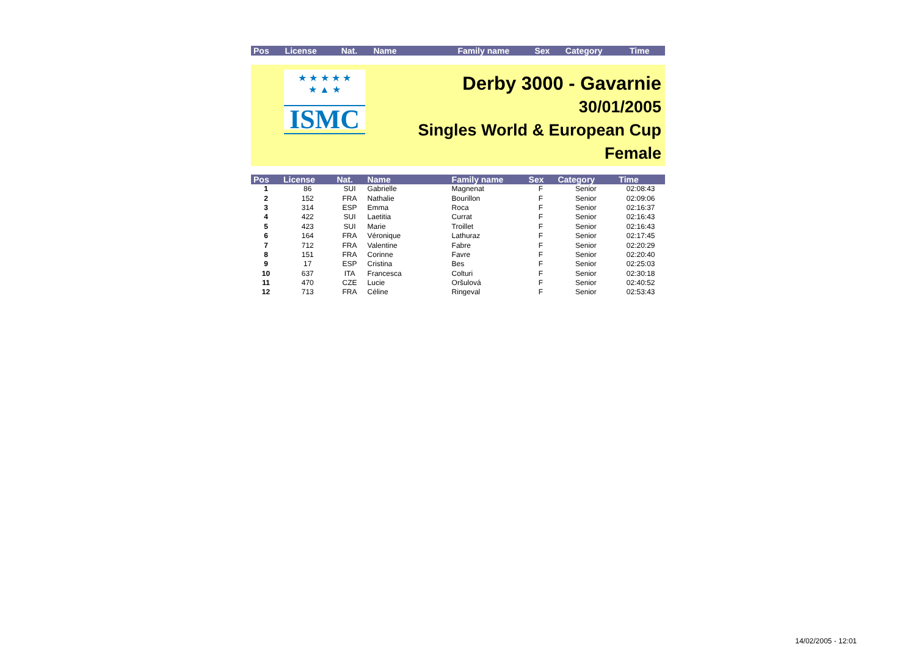| Pos | License | Nat. | Name | Family name | Sex | Category | Time |
| --- | --- | --- | --- | --- | --- | --- | --- |
★ ★ ★ ★ ★
★ ▲ ★
ISMC
Derby 3000 - Gavarnie
30/01/2005
Singles World & European Cup
Female
| Pos | License | Nat. | Name | Family name | Sex | Category | Time |
| --- | --- | --- | --- | --- | --- | --- | --- |
| 1 | 86 | SUI | Gabrielle | Magnenat | F | Senior | 02:08:43 |
| 2 | 152 | FRA | Nathalie | Bourillon | F | Senior | 02:09:06 |
| 3 | 314 | ESP | Emma | Roca | F | Senior | 02:16:37 |
| 4 | 422 | SUI | Laetitia | Currat | F | Senior | 02:16:43 |
| 5 | 423 | SUI | Marie | Troillet | F | Senior | 02:16:43 |
| 6 | 164 | FRA | Véronique | Lathuraz | F | Senior | 02:17:45 |
| 7 | 712 | FRA | Valentine | Fabre | F | Senior | 02:20:29 |
| 8 | 151 | FRA | Corinne | Favre | F | Senior | 02:20:40 |
| 9 | 17 | ESP | Cristina | Bes | F | Senior | 02:25:03 |
| 10 | 637 | ITA | Francesca | Colturi | F | Senior | 02:30:18 |
| 11 | 470 | CZE | Lucie | Oršulová | F | Senior | 02:40:52 |
| 12 | 713 | FRA | Céline | Ringeval | F | Senior | 02:53:43 |
14/02/2005 - 12:01